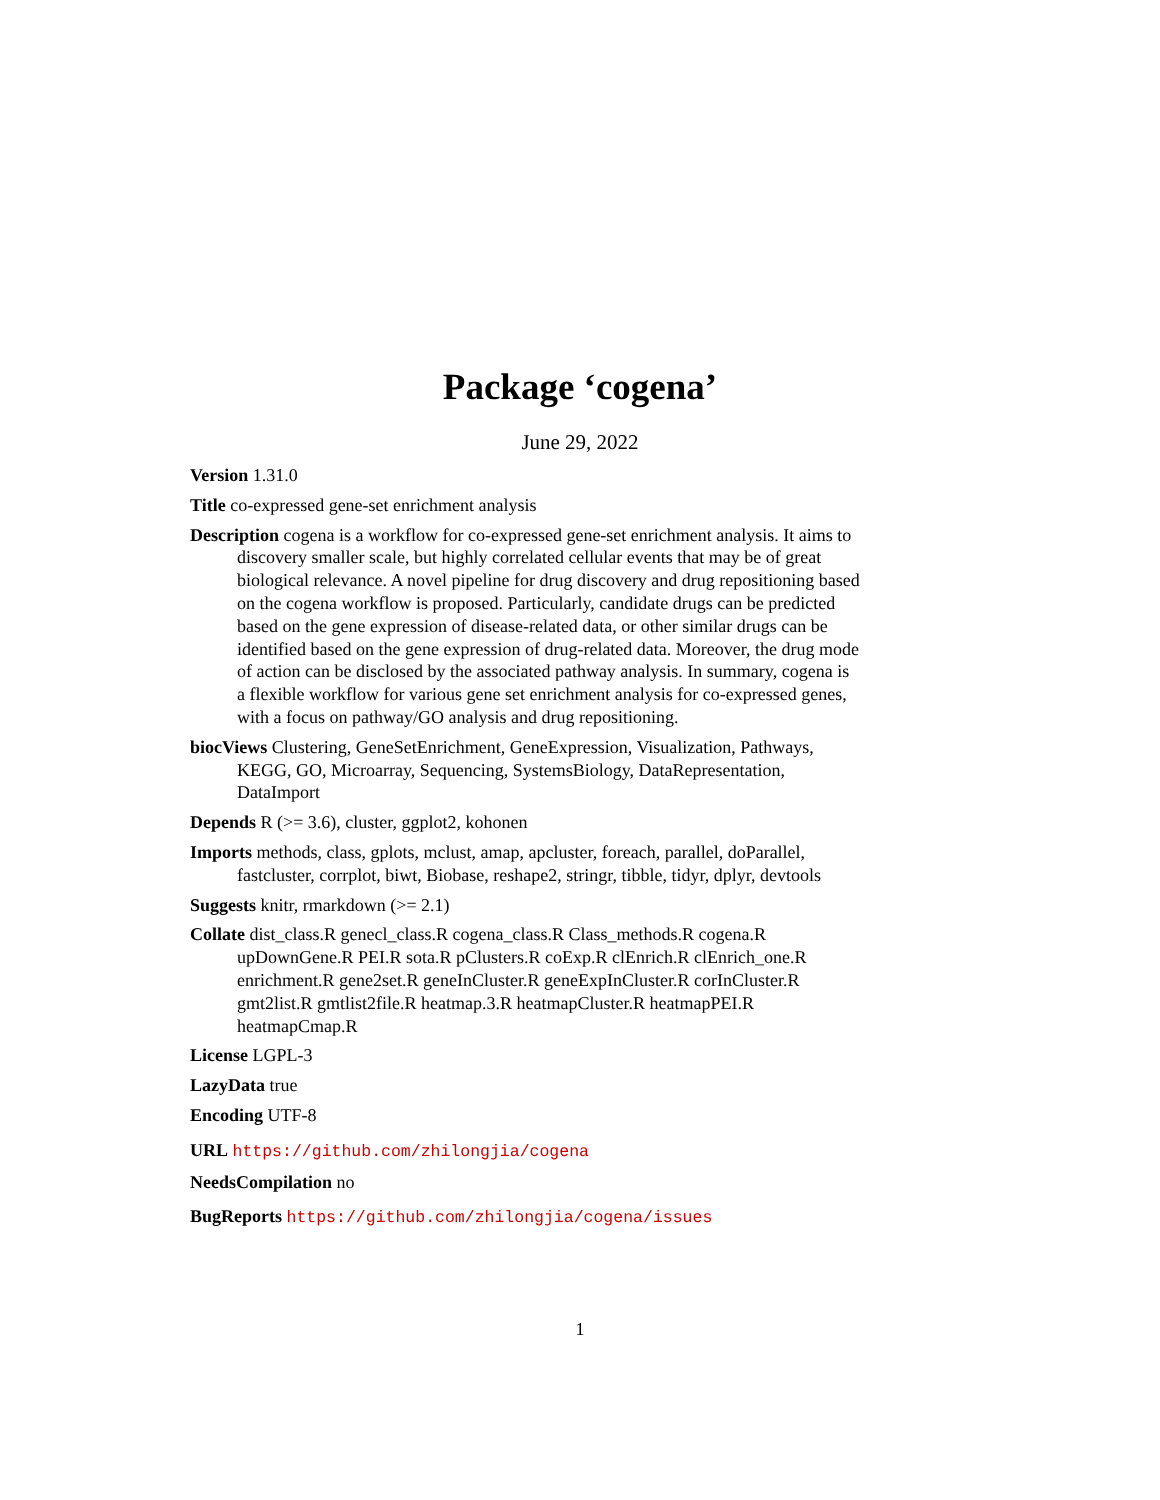Package ‘cogena’
June 29, 2022
Version 1.31.0
Title co-expressed gene-set enrichment analysis
Description cogena is a workflow for co-expressed gene-set enrichment analysis. It aims to discovery smaller scale, but highly correlated cellular events that may be of great biological relevance. A novel pipeline for drug discovery and drug repositioning based on the cogena workflow is proposed. Particularly, candidate drugs can be predicted based on the gene expression of disease-related data, or other similar drugs can be identified based on the gene expression of drug-related data. Moreover, the drug mode of action can be disclosed by the associated pathway analysis. In summary, cogena is a flexible workflow for various gene set enrichment analysis for co-expressed genes, with a focus on pathway/GO analysis and drug repositioning.
biocViews Clustering, GeneSetEnrichment, GeneExpression, Visualization, Pathways, KEGG, GO, Microarray, Sequencing, SystemsBiology, DataRepresentation, DataImport
Depends R (>= 3.6), cluster, ggplot2, kohonen
Imports methods, class, gplots, mclust, amap, apcluster, foreach, parallel, doParallel, fastcluster, corrplot, biwt, Biobase, reshape2, stringr, tibble, tidyr, dplyr, devtools
Suggests knitr, rmarkdown (>= 2.1)
Collate dist_class.R genecl_class.R cogena_class.R Class_methods.R cogena.R upDownGene.R PEI.R sota.R pClusters.R coExp.R clEnrich.R clEnrich_one.R enrichment.R gene2set.R geneInCluster.R geneExpInCluster.R corInCluster.R gmt2list.R gmtlist2file.R heatmap.3.R heatmapCluster.R heatmapPEI.R heatmapCmap.R
License LGPL-3
LazyData true
Encoding UTF-8
URL https://github.com/zhilongjia/cogena
NeedsCompilation no
BugReports https://github.com/zhilongjia/cogena/issues
1